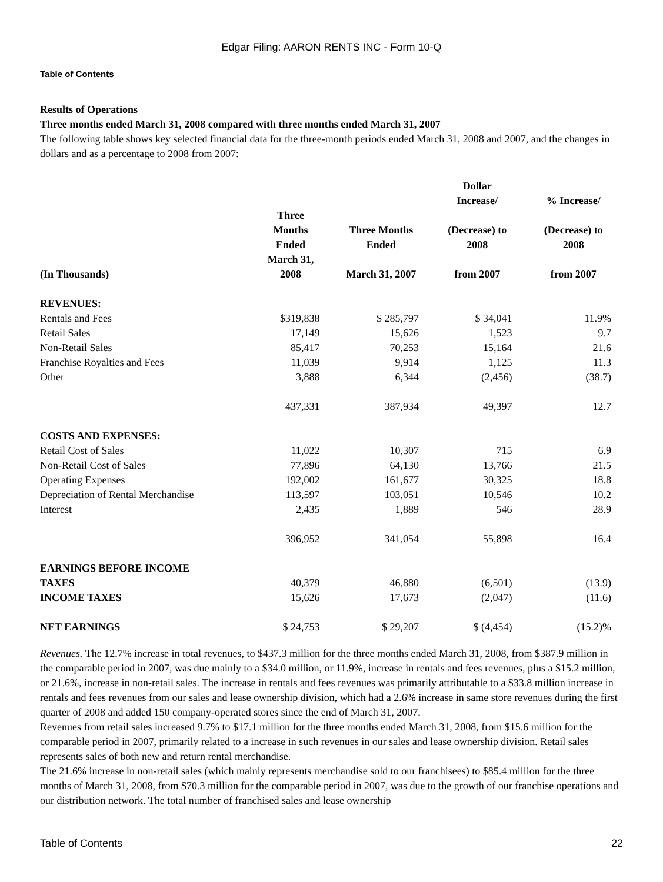Edgar Filing: AARON RENTS INC - Form 10-Q
Table of Contents
Results of Operations
Three months ended March 31, 2008 compared with three months ended March 31, 2007
The following table shows key selected financial data for the three-month periods ended March 31, 2008 and 2007, and the changes in dollars and as a percentage to 2008 from 2007:
| (In Thousands) | Three Months Ended March 31, 2008 | Three Months Ended March 31, 2007 | Dollar Increase/ (Decrease) to 2008 from 2007 | % Increase/ (Decrease) to 2008 from 2007 |
| --- | --- | --- | --- | --- |
| REVENUES: | | | | |
| Rentals and Fees | $319,838 | $ 285,797 | $ 34,041 | 11.9% |
| Retail Sales | 17,149 | 15,626 | 1,523 | 9.7 |
| Non-Retail Sales | 85,417 | 70,253 | 15,164 | 21.6 |
| Franchise Royalties and Fees | 11,039 | 9,914 | 1,125 | 11.3 |
| Other | 3,888 | 6,344 | (2,456) | (38.7) |
| | 437,331 | 387,934 | 49,397 | 12.7 |
| COSTS AND EXPENSES: | | | | |
| Retail Cost of Sales | 11,022 | 10,307 | 715 | 6.9 |
| Non-Retail Cost of Sales | 77,896 | 64,130 | 13,766 | 21.5 |
| Operating Expenses | 192,002 | 161,677 | 30,325 | 18.8 |
| Depreciation of Rental Merchandise | 113,597 | 103,051 | 10,546 | 10.2 |
| Interest | 2,435 | 1,889 | 546 | 28.9 |
| | 396,952 | 341,054 | 55,898 | 16.4 |
| EARNINGS BEFORE INCOME TAXES | 40,379 | 46,880 | (6,501) | (13.9) |
| INCOME TAXES | 15,626 | 17,673 | (2,047) | (11.6) |
| NET EARNINGS | $ 24,753 | $ 29,207 | $ (4,454) | (15.2)% |
Revenues. The 12.7% increase in total revenues, to $437.3 million for the three months ended March 31, 2008, from $387.9 million in the comparable period in 2007, was due mainly to a $34.0 million, or 11.9%, increase in rentals and fees revenues, plus a $15.2 million, or 21.6%, increase in non-retail sales. The increase in rentals and fees revenues was primarily attributable to a $33.8 million increase in rentals and fees revenues from our sales and lease ownership division, which had a 2.6% increase in same store revenues during the first quarter of 2008 and added 150 company-operated stores since the end of March 31, 2007.
Revenues from retail sales increased 9.7% to $17.1 million for the three months ended March 31, 2008, from $15.6 million for the comparable period in 2007, primarily related to a increase in such revenues in our sales and lease ownership division. Retail sales represents sales of both new and return rental merchandise.
The 21.6% increase in non-retail sales (which mainly represents merchandise sold to our franchisees) to $85.4 million for the three months of March 31, 2008, from $70.3 million for the comparable period in 2007, was due to the growth of our franchise operations and our distribution network. The total number of franchised sales and lease ownership
Table of Contents 22